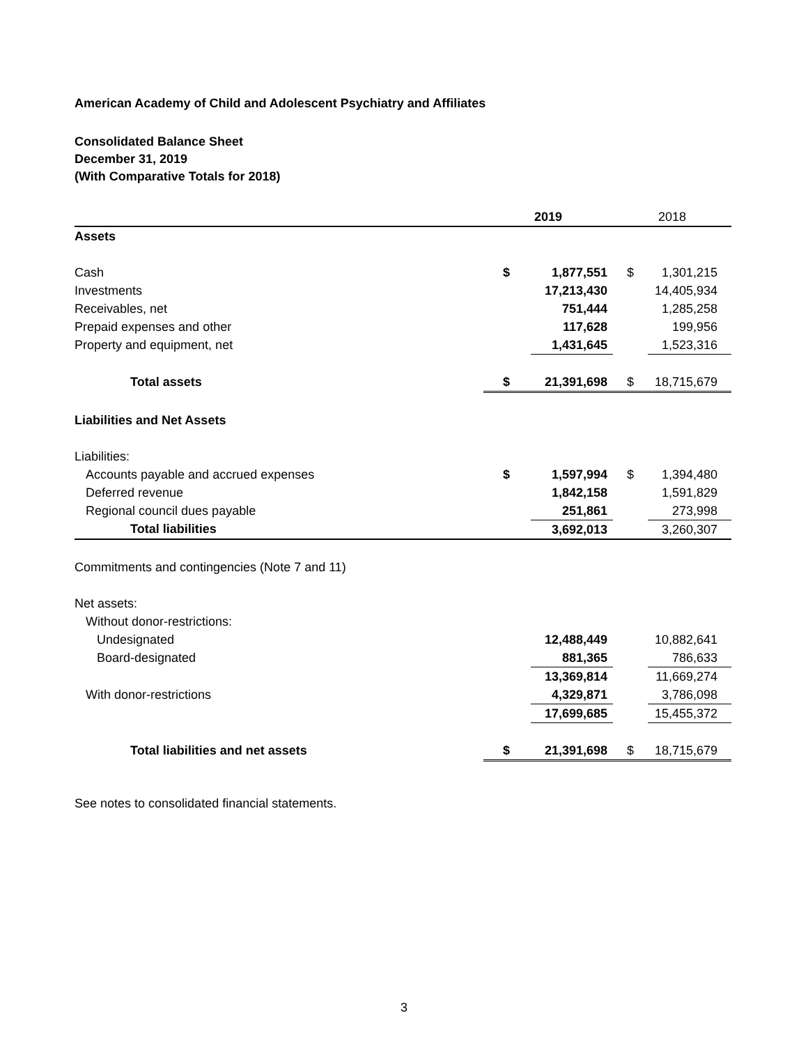American Academy of Child and Adolescent Psychiatry and Affiliates
Consolidated Balance Sheet
December 31, 2019
(With Comparative Totals for 2018)
| | 2019 | | 2018 | |
| --- | --- | --- | --- | --- |
| Assets | | | | |
| Cash | $ | 1,877,551 | $ | 1,301,215 |
| Investments | | 17,213,430 | | 14,405,934 |
| Receivables, net | | 751,444 | | 1,285,258 |
| Prepaid expenses and other | | 117,628 | | 199,956 |
| Property and equipment, net | | 1,431,645 | | 1,523,316 |
| Total assets | $ | 21,391,698 | $ | 18,715,679 |
| Liabilities and Net Assets | | | | |
| Liabilities: | | | | |
| Accounts payable and accrued expenses | $ | 1,597,994 | $ | 1,394,480 |
| Deferred revenue | | 1,842,158 | | 1,591,829 |
| Regional council dues payable | | 251,861 | | 273,998 |
| Total liabilities | | 3,692,013 | | 3,260,307 |
| Commitments and contingencies (Note 7 and 11) | | | | |
| Net assets: | | | | |
| Without donor-restrictions: | | | | |
| Undesignated | | 12,488,449 | | 10,882,641 |
| Board-designated | | 881,365 | | 786,633 |
| | | 13,369,814 | | 11,669,274 |
| With donor-restrictions | | 4,329,871 | | 3,786,098 |
| | | 17,699,685 | | 15,455,372 |
| Total liabilities and net assets | $ | 21,391,698 | $ | 18,715,679 |
See notes to consolidated financial statements.
3